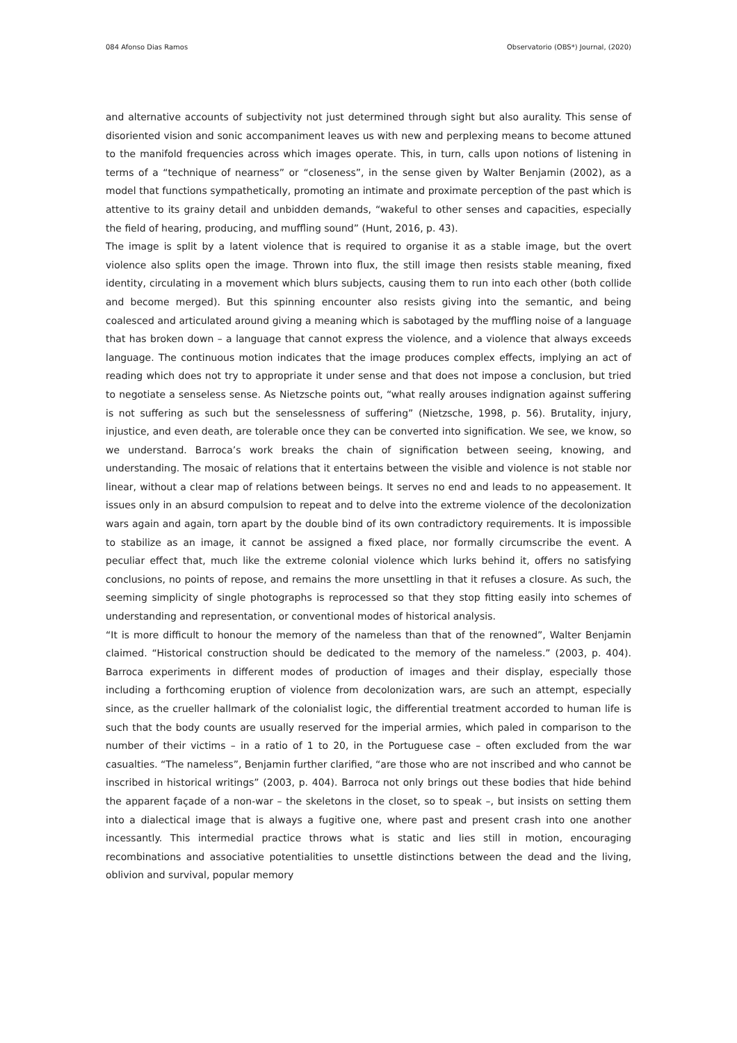084 Afonso Dias Ramos Observatorio (OBS*) Journal, (2020)
and alternative accounts of subjectivity not just determined through sight but also aurality. This sense of disoriented vision and sonic accompaniment leaves us with new and perplexing means to become attuned to the manifold frequencies across which images operate. This, in turn, calls upon notions of listening in terms of a “technique of nearness” or “closeness”, in the sense given by Walter Benjamin (2002), as a model that functions sympathetically, promoting an intimate and proximate perception of the past which is attentive to its grainy detail and unbidden demands, “wakeful to other senses and capacities, especially the field of hearing, producing, and muffling sound” (Hunt, 2016, p. 43).
The image is split by a latent violence that is required to organise it as a stable image, but the overt violence also splits open the image. Thrown into flux, the still image then resists stable meaning, fixed identity, circulating in a movement which blurs subjects, causing them to run into each other (both collide and become merged). But this spinning encounter also resists giving into the semantic, and being coalesced and articulated around giving a meaning which is sabotaged by the muffling noise of a language that has broken down – a language that cannot express the violence, and a violence that always exceeds language. The continuous motion indicates that the image produces complex effects, implying an act of reading which does not try to appropriate it under sense and that does not impose a conclusion, but tried to negotiate a senseless sense. As Nietzsche points out, “what really arouses indignation against suffering is not suffering as such but the senselessness of suffering” (Nietzsche, 1998, p. 56). Brutality, injury, injustice, and even death, are tolerable once they can be converted into signification. We see, we know, so we understand. Barroca’s work breaks the chain of signification between seeing, knowing, and understanding. The mosaic of relations that it entertains between the visible and violence is not stable nor linear, without a clear map of relations between beings. It serves no end and leads to no appeasement. It issues only in an absurd compulsion to repeat and to delve into the extreme violence of the decolonization wars again and again, torn apart by the double bind of its own contradictory requirements. It is impossible to stabilize as an image, it cannot be assigned a fixed place, nor formally circumscribe the event. A peculiar effect that, much like the extreme colonial violence which lurks behind it, offers no satisfying conclusions, no points of repose, and remains the more unsettling in that it refuses a closure. As such, the seeming simplicity of single photographs is reprocessed so that they stop fitting easily into schemes of understanding and representation, or conventional modes of historical analysis.
“It is more difficult to honour the memory of the nameless than that of the renowned”, Walter Benjamin claimed. “Historical construction should be dedicated to the memory of the nameless.” (2003, p. 404). Barroca experiments in different modes of production of images and their display, especially those including a forthcoming eruption of violence from decolonization wars, are such an attempt, especially since, as the crueller hallmark of the colonialist logic, the differential treatment accorded to human life is such that the body counts are usually reserved for the imperial armies, which paled in comparison to the number of their victims – in a ratio of 1 to 20, in the Portuguese case – often excluded from the war casualties. “The nameless”, Benjamin further clarified, “are those who are not inscribed and who cannot be inscribed in historical writings” (2003, p. 404). Barroca not only brings out these bodies that hide behind the apparent façade of a non-war – the skeletons in the closet, so to speak –, but insists on setting them into a dialectical image that is always a fugitive one, where past and present crash into one another incessantly. This intermedial practice throws what is static and lies still in motion, encouraging recombinations and associative potentialities to unsettle distinctions between the dead and the living, oblivion and survival, popular memory